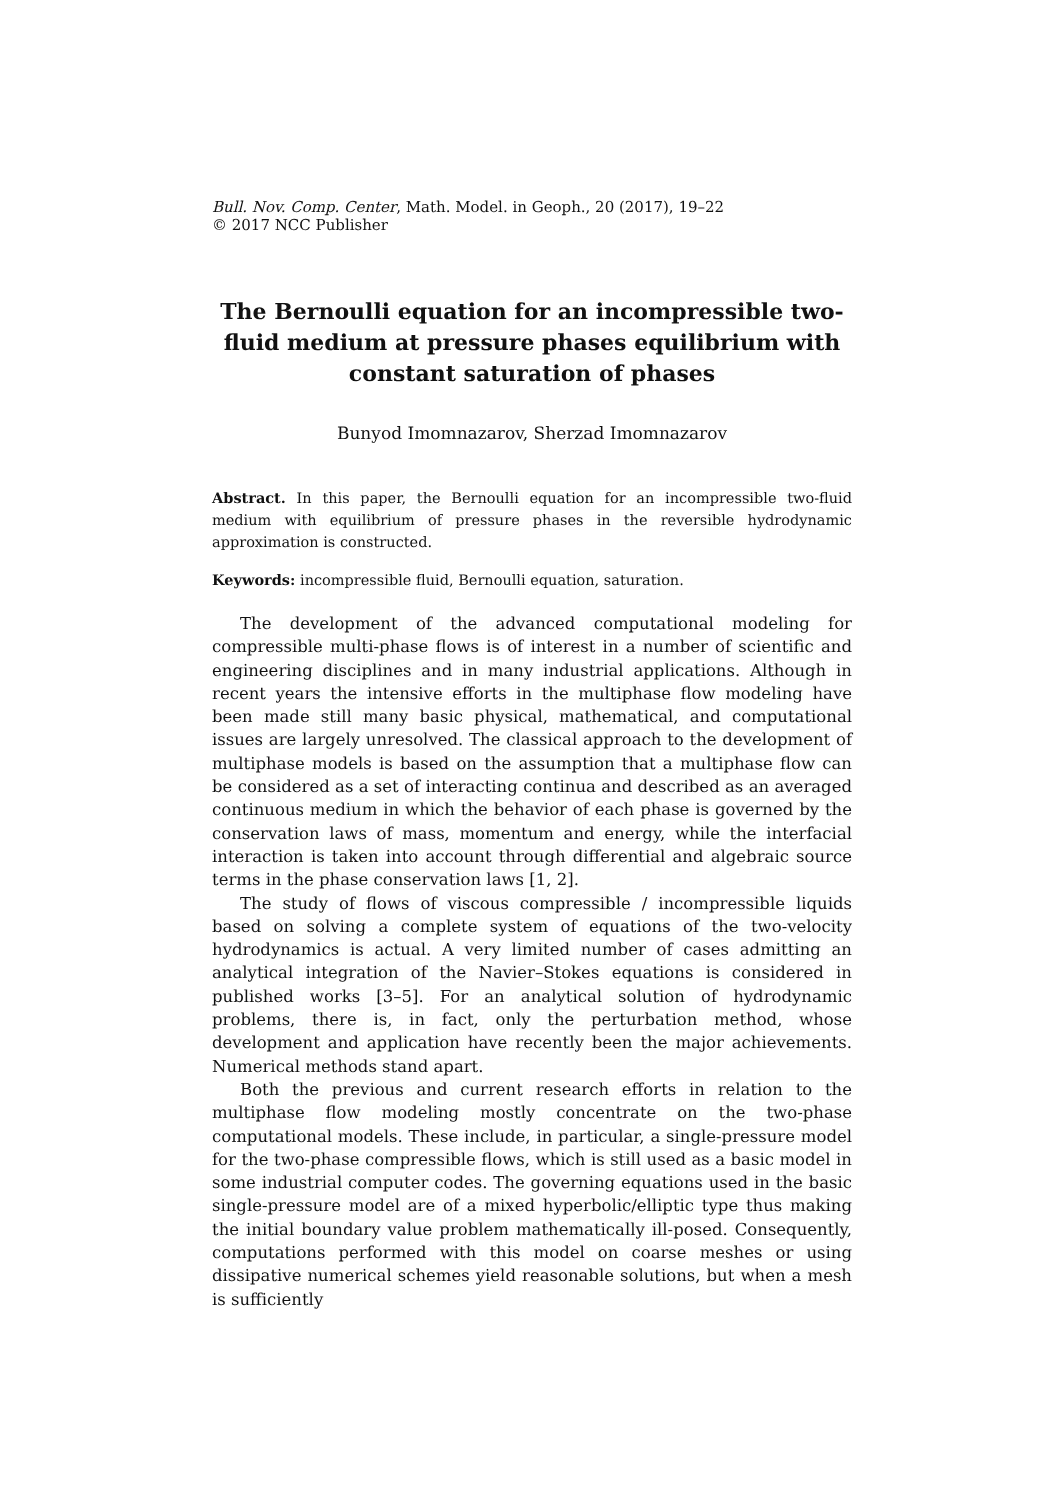Bull. Nov. Comp. Center, Math. Model. in Geoph., 20 (2017), 19–22
© 2017 NCC Publisher
The Bernoulli equation for an incompressible two-fluid medium at pressure phases equilibrium with constant saturation of phases
Bunyod Imomnazarov, Sherzad Imomnazarov
Abstract. In this paper, the Bernoulli equation for an incompressible two-fluid medium with equilibrium of pressure phases in the reversible hydrodynamic approximation is constructed.
Keywords: incompressible fluid, Bernoulli equation, saturation.
The development of the advanced computational modeling for compressible multi-phase flows is of interest in a number of scientific and engineering disciplines and in many industrial applications. Although in recent years the intensive efforts in the multiphase flow modeling have been made still many basic physical, mathematical, and computational issues are largely unresolved. The classical approach to the development of multiphase models is based on the assumption that a multiphase flow can be considered as a set of interacting continua and described as an averaged continuous medium in which the behavior of each phase is governed by the conservation laws of mass, momentum and energy, while the interfacial interaction is taken into account through differential and algebraic source terms in the phase conservation laws [1, 2].
The study of flows of viscous compressible / incompressible liquids based on solving a complete system of equations of the two-velocity hydrodynamics is actual. A very limited number of cases admitting an analytical integration of the Navier–Stokes equations is considered in published works [3–5]. For an analytical solution of hydrodynamic problems, there is, in fact, only the perturbation method, whose development and application have recently been the major achievements. Numerical methods stand apart.
Both the previous and current research efforts in relation to the multiphase flow modeling mostly concentrate on the two-phase computational models. These include, in particular, a single-pressure model for the two-phase compressible flows, which is still used as a basic model in some industrial computer codes. The governing equations used in the basic single-pressure model are of a mixed hyperbolic/elliptic type thus making the initial boundary value problem mathematically ill-posed. Consequently, computations performed with this model on coarse meshes or using dissipative numerical schemes yield reasonable solutions, but when a mesh is sufficiently